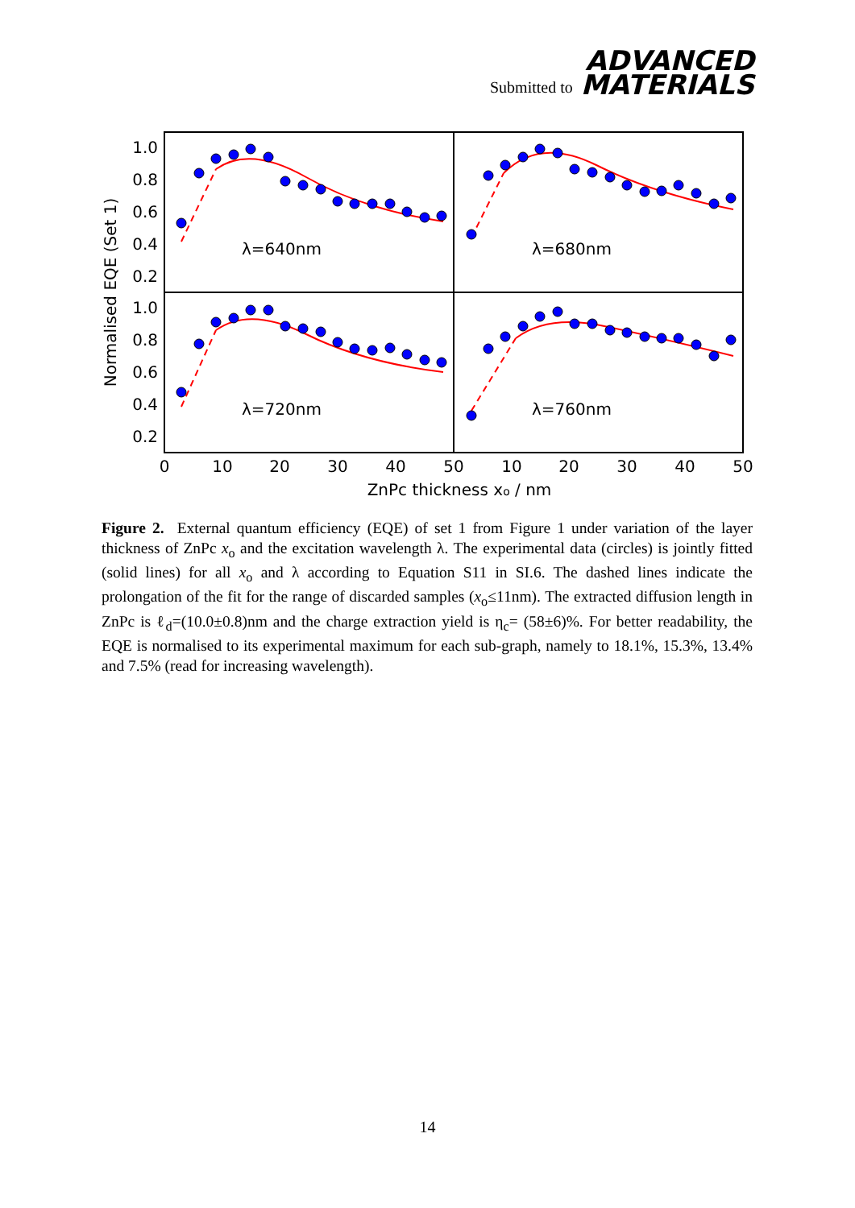Submitted to
ADVANCED
MATERIALS
1.0
0.8
0.6
0.4
0.2
1.0
0.8
0.6
0.4
0.2
0
10
20
30
40
50
10
20
30
40
50
ZnPc thickness xo / nm
Normalised EQE (Set 1)
λ=640nm
λ=680nm
λ=720nm
λ=760nm
Figure 2. External quantum efficiency (EQE) of set 1 from Figure 1 under variation of the layer thickness of ZnPc x<sub>o</sub> and the excitation wavelength λ. The experimental data (circles) is jointly fitted (solid lines) for all x<sub>o</sub> and λ according to Equation S11 in SI.6. The dashed lines indicate the prolongation of the fit for the range of discarded samples (x<sub>o</sub>≤11nm). The extracted diffusion length in ZnPc is ℓ<sub>d</sub>=(10.0±0.8)nm and the charge extraction yield is η<sub>c</sub>= (58±6)%. For better readability, the EQE is normalised to its experimental maximum for each sub-graph, namely to 18.1%, 15.3%, 13.4% and 7.5% (read for increasing wavelength).
14